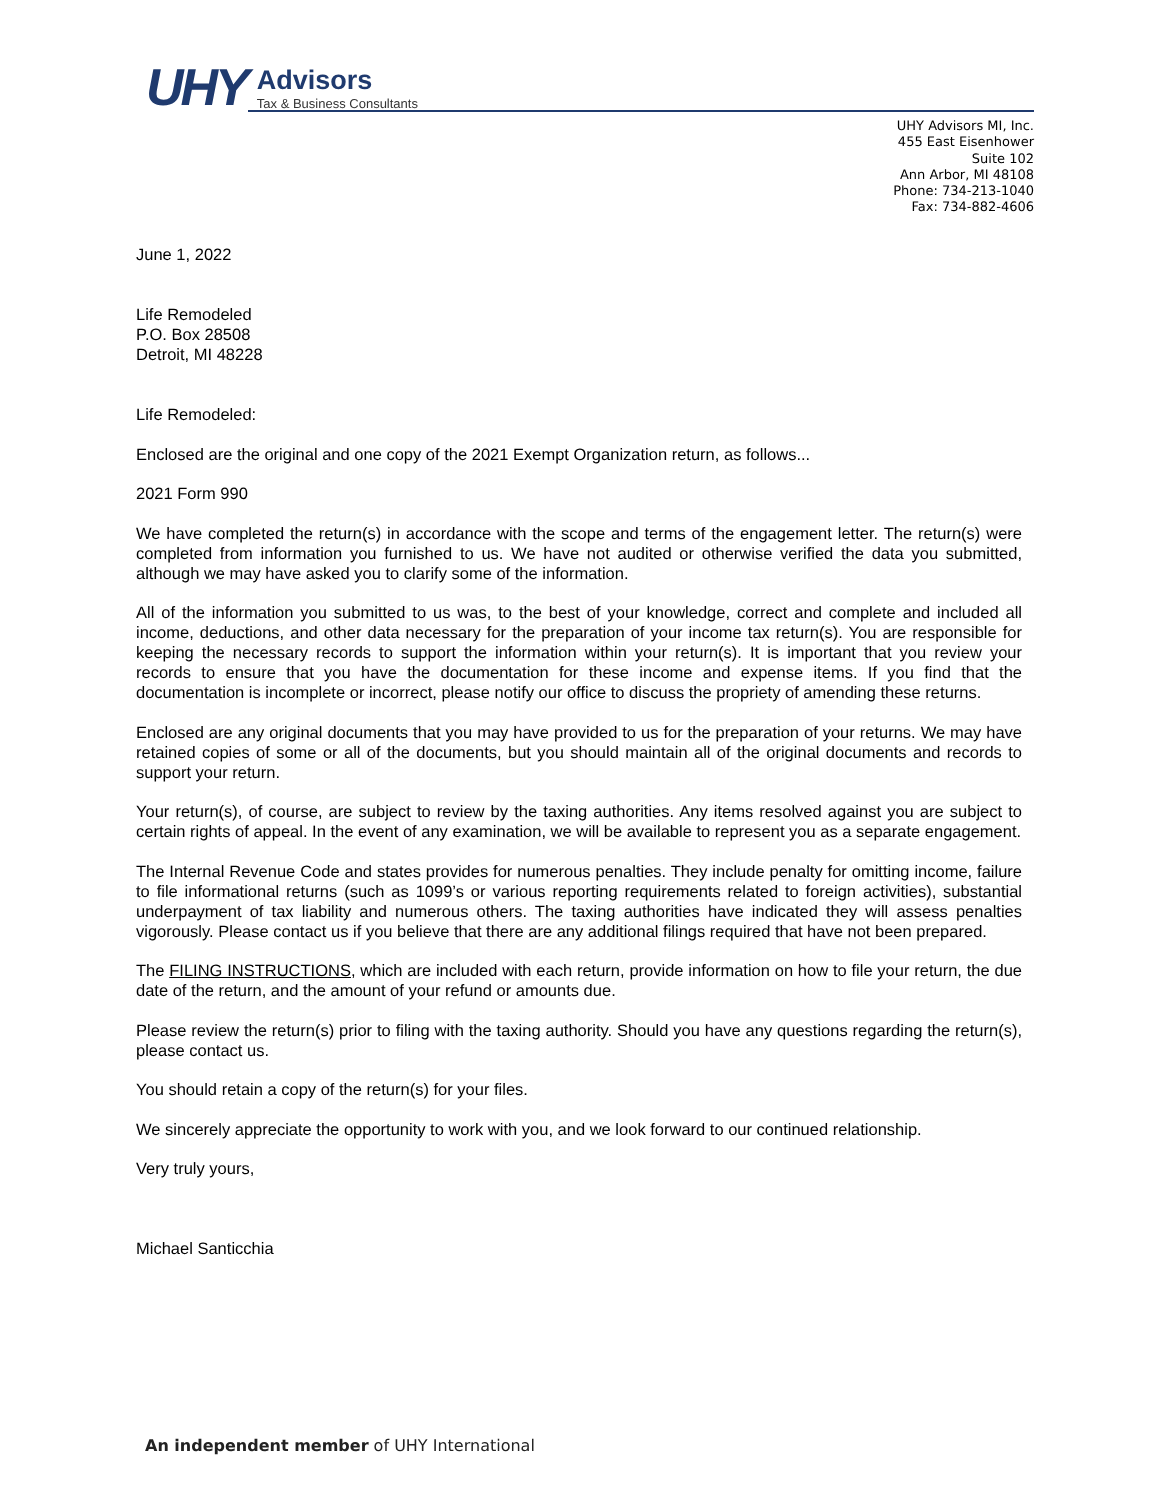UHY
Advisors
Tax & Business Consultants
UHY Advisors MI, Inc.
455 East Eisenhower
Suite 102
Ann Arbor, MI 48108
Phone: 734-213-1040
Fax: 734-882-4606
June 1, 2022
Life Remodeled
P.O. Box 28508
Detroit, MI 48228
Life Remodeled:
Enclosed are the original and one copy of the 2021 Exempt Organization return, as follows...
2021 Form 990
We have completed the return(s) in accordance with the scope and terms of the engagement letter. The return(s) were completed from information you furnished to us. We have not audited or otherwise verified the data you submitted, although we may have asked you to clarify some of the information.
All of the information you submitted to us was, to the best of your knowledge, correct and complete and included all income, deductions, and other data necessary for the preparation of your income tax return(s). You are responsible for keeping the necessary records to support the information within your return(s). It is important that you review your records to ensure that you have the documentation for these income and expense items. If you find that the documentation is incomplete or incorrect, please notify our office to discuss the propriety of amending these returns.
Enclosed are any original documents that you may have provided to us for the preparation of your returns. We may have retained copies of some or all of the documents, but you should maintain all of the original documents and records to support your return.
Your return(s), of course, are subject to review by the taxing authorities. Any items resolved against you are subject to certain rights of appeal. In the event of any examination, we will be available to represent you as a separate engagement.
The Internal Revenue Code and states provides for numerous penalties. They include penalty for omitting income, failure to file informational returns (such as 1099’s or various reporting requirements related to foreign activities), substantial underpayment of tax liability and numerous others. The taxing authorities have indicated they will assess penalties vigorously. Please contact us if you believe that there are any additional filings required that have not been prepared.
The FILING INSTRUCTIONS, which are included with each return, provide information on how to file your return, the due date of the return, and the amount of your refund or amounts due.
Please review the return(s) prior to filing with the taxing authority. Should you have any questions regarding the return(s), please contact us.
You should retain a copy of the return(s) for your files.
We sincerely appreciate the opportunity to work with you, and we look forward to our continued relationship.
Very truly yours,
Michael Santicchia
An independent member of UHY International